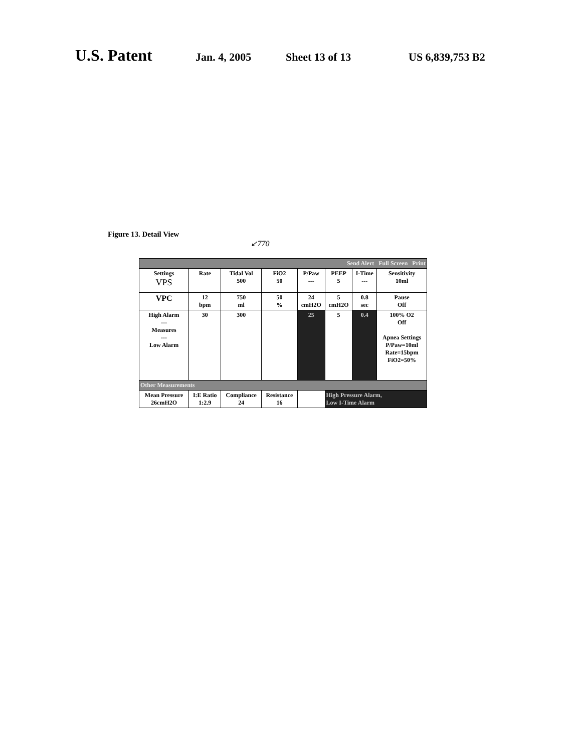U.S. Patent Jan. 4, 2005 Sheet 13 of 13 US 6,839,753 B2
Figure 13. Detail View
↙770
| Send Alert Full Screen Print | | | | | | | |
| Settings VPS | Rate | Tidal Vol 500 | FiO2 50 | P/Paw --- | PEEP 5 | I-Time --- | Sensitivity 10ml |
| VPC | 12 bpm | 750 ml | 50 % | 24 cmH2O | 5 cmH2O | 0.8 sec | Pause Off |
| High Alarm — Measures --- Low Alarm | 30 | 300 | | 25 | 5 | 0.4 | 100% O2 Off Apnea Settings P/Paw=10ml Rate=15bpm FiO2=50% |
| Other Measurements | | | | | | | |
| Mean Pressure 26cmH2O | I:E Ratio 1:2.9 | Compliance 24 | Resistance 16 | | High Pressure Alarm, Low I-Time Alarm | | |